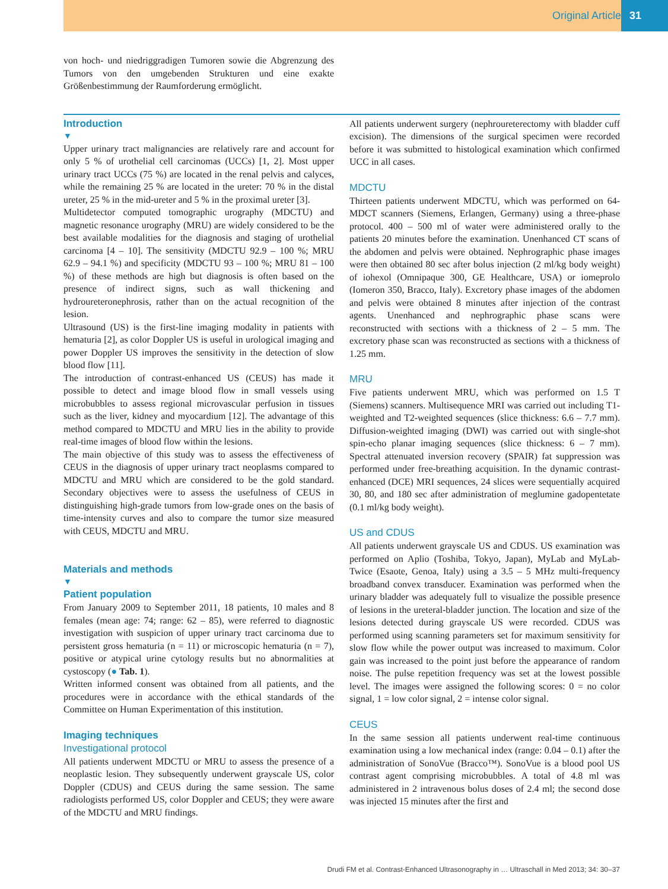Original Article 31
von hoch- und niedriggradigen Tumoren sowie die Abgrenzung des Tumors von den umgebenden Strukturen und eine exakte Größenbestimmung der Raumforderung ermöglicht.
Introduction
▼
Upper urinary tract malignancies are relatively rare and account for only 5 % of urothelial cell carcinomas (UCCs) [1, 2]. Most upper urinary tract UCCs (75 %) are located in the renal pelvis and calyces, while the remaining 25 % are located in the ureter: 70 % in the distal ureter, 25 % in the mid-ureter and 5 % in the proximal ureter [3].
Multidetector computed tomographic urography (MDCTU) and magnetic resonance urography (MRU) are widely considered to be the best available modalities for the diagnosis and staging of urothelial carcinoma [4 – 10]. The sensitivity (MDCTU 92.9 – 100 %; MRU 62.9 – 94.1 %) and specificity (MDCTU 93 – 100 %; MRU 81 – 100 %) of these methods are high but diagnosis is often based on the presence of indirect signs, such as wall thickening and hydroureteronephrosis, rather than on the actual recognition of the lesion.
Ultrasound (US) is the first-line imaging modality in patients with hematuria [2], as color Doppler US is useful in urological imaging and power Doppler US improves the sensitivity in the detection of slow blood flow [11].
The introduction of contrast-enhanced US (CEUS) has made it possible to detect and image blood flow in small vessels using microbubbles to assess regional microvascular perfusion in tissues such as the liver, kidney and myocardium [12]. The advantage of this method compared to MDCTU and MRU lies in the ability to provide real-time images of blood flow within the lesions.
The main objective of this study was to assess the effectiveness of CEUS in the diagnosis of upper urinary tract neoplasms compared to MDCTU and MRU which are considered to be the gold standard. Secondary objectives were to assess the usefulness of CEUS in distinguishing high-grade tumors from low-grade ones on the basis of time-intensity curves and also to compare the tumor size measured with CEUS, MDCTU and MRU.
Materials and methods
▼
Patient population
From January 2009 to September 2011, 18 patients, 10 males and 8 females (mean age: 74; range: 62 – 85), were referred to diagnostic investigation with suspicion of upper urinary tract carcinoma due to persistent gross hematuria (n = 11) or microscopic hematuria (n = 7), positive or atypical urine cytology results but no abnormalities at cystoscopy (● Tab. 1).
Written informed consent was obtained from all patients, and the procedures were in accordance with the ethical standards of the Committee on Human Experimentation of this institution.
Imaging techniques
Investigational protocol
All patients underwent MDCTU or MRU to assess the presence of a neoplastic lesion. They subsequently underwent grayscale US, color Doppler (CDUS) and CEUS during the same session. The same radiologists performed US, color Doppler and CEUS; they were aware of the MDCTU and MRU findings.
All patients underwent surgery (nephroureterectomy with bladder cuff excision). The dimensions of the surgical specimen were recorded before it was submitted to histological examination which confirmed UCC in all cases.
MDCTU
Thirteen patients underwent MDCTU, which was performed on 64-MDCT scanners (Siemens, Erlangen, Germany) using a three-phase protocol. 400 – 500 ml of water were administered orally to the patients 20 minutes before the examination. Unenhanced CT scans of the abdomen and pelvis were obtained. Nephrographic phase images were then obtained 80 sec after bolus injection (2 ml/kg body weight) of iohexol (Omnipaque 300, GE Healthcare, USA) or iomeprolo (Iomeron 350, Bracco, Italy). Excretory phase images of the abdomen and pelvis were obtained 8 minutes after injection of the contrast agents. Unenhanced and nephrographic phase scans were reconstructed with sections with a thickness of 2 – 5 mm. The excretory phase scan was reconstructed as sections with a thickness of 1.25 mm.
MRU
Five patients underwent MRU, which was performed on 1.5 T (Siemens) scanners. Multisequence MRI was carried out including T1-weighted and T2-weighted sequences (slice thickness: 6.6 – 7.7 mm). Diffusion-weighted imaging (DWI) was carried out with single-shot spin-echo planar imaging sequences (slice thickness: 6 – 7 mm). Spectral attenuated inversion recovery (SPAIR) fat suppression was performed under free-breathing acquisition. In the dynamic contrast-enhanced (DCE) MRI sequences, 24 slices were sequentially acquired 30, 80, and 180 sec after administration of meglumine gadopentetate (0.1 ml/kg body weight).
US and CDUS
All patients underwent grayscale US and CDUS. US examination was performed on Aplio (Toshiba, Tokyo, Japan), MyLab and MyLab-Twice (Esaote, Genoa, Italy) using a 3.5 – 5 MHz multi-frequency broadband convex transducer. Examination was performed when the urinary bladder was adequately full to visualize the possible presence of lesions in the ureteral-bladder junction. The location and size of the lesions detected during grayscale US were recorded. CDUS was performed using scanning parameters set for maximum sensitivity for slow flow while the power output was increased to maximum. Color gain was increased to the point just before the appearance of random noise. The pulse repetition frequency was set at the lowest possible level. The images were assigned the following scores: 0 = no color signal, 1 = low color signal, 2 = intense color signal.
CEUS
In the same session all patients underwent real-time continuous examination using a low mechanical index (range: 0.04 – 0.1) after the administration of SonoVue (Bracco™). SonoVue is a blood pool US contrast agent comprising microbubbles. A total of 4.8 ml was administered in 2 intravenous bolus doses of 2.4 ml; the second dose was injected 15 minutes after the first and
Drudi FM et al. Contrast-Enhanced Ultrasonography in … Ultraschall in Med 2013; 34: 30–37